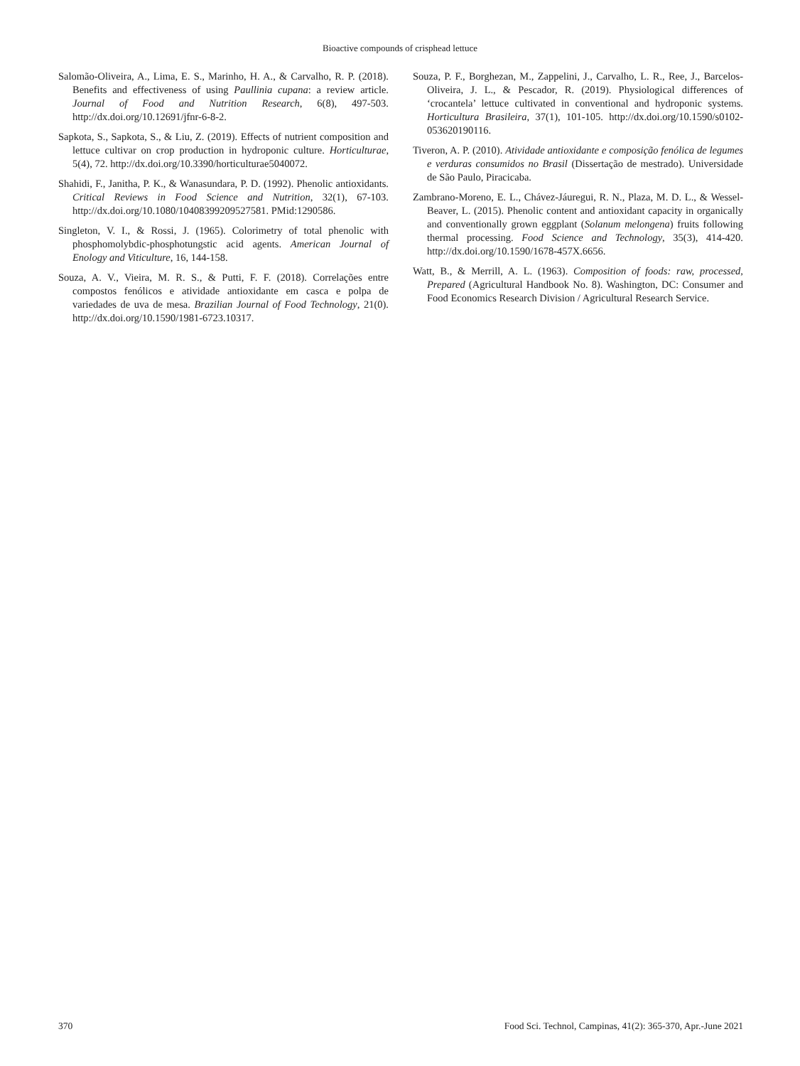Bioactive compounds of crisphead lettuce
Salomão-Oliveira, A., Lima, E. S., Marinho, H. A., & Carvalho, R. P. (2018). Benefits and effectiveness of using Paullinia cupana: a review article. Journal of Food and Nutrition Research, 6(8), 497-503. http://dx.doi.org/10.12691/jfnr-6-8-2.
Sapkota, S., Sapkota, S., & Liu, Z. (2019). Effects of nutrient composition and lettuce cultivar on crop production in hydroponic culture. Horticulturae, 5(4), 72. http://dx.doi.org/10.3390/horticulturae5040072.
Shahidi, F., Janitha, P. K., & Wanasundara, P. D. (1992). Phenolic antioxidants. Critical Reviews in Food Science and Nutrition, 32(1), 67-103. http://dx.doi.org/10.1080/10408399209527581. PMid:1290586.
Singleton, V. I., & Rossi, J. (1965). Colorimetry of total phenolic with phosphomolybdic-phosphotungstic acid agents. American Journal of Enology and Viticulture, 16, 144-158.
Souza, A. V., Vieira, M. R. S., & Putti, F. F. (2018). Correlações entre compostos fenólicos e atividade antioxidante em casca e polpa de variedades de uva de mesa. Brazilian Journal of Food Technology, 21(0). http://dx.doi.org/10.1590/1981-6723.10317.
Souza, P. F., Borghezan, M., Zappelini, J., Carvalho, L. R., Ree, J., Barcelos-Oliveira, J. L., & Pescador, R. (2019). Physiological differences of ‘crocantela’ lettuce cultivated in conventional and hydroponic systems. Horticultura Brasileira, 37(1), 101-105. http://dx.doi.org/10.1590/s0102-053620190116.
Tiveron, A. P. (2010). Atividade antioxidante e composição fenólica de legumes e verduras consumidos no Brasil (Dissertação de mestrado). Universidade de São Paulo, Piracicaba.
Zambrano-Moreno, E. L., Chávez-Jáuregui, R. N., Plaza, M. D. L., & Wessel-Beaver, L. (2015). Phenolic content and antioxidant capacity in organically and conventionally grown eggplant (Solanum melongena) fruits following thermal processing. Food Science and Technology, 35(3), 414-420. http://dx.doi.org/10.1590/1678-457X.6656.
Watt, B., & Merrill, A. L. (1963). Composition of foods: raw, processed, Prepared (Agricultural Handbook No. 8). Washington, DC: Consumer and Food Economics Research Division / Agricultural Research Service.
370 Food Sci. Technol, Campinas, 41(2): 365-370, Apr.-June 2021